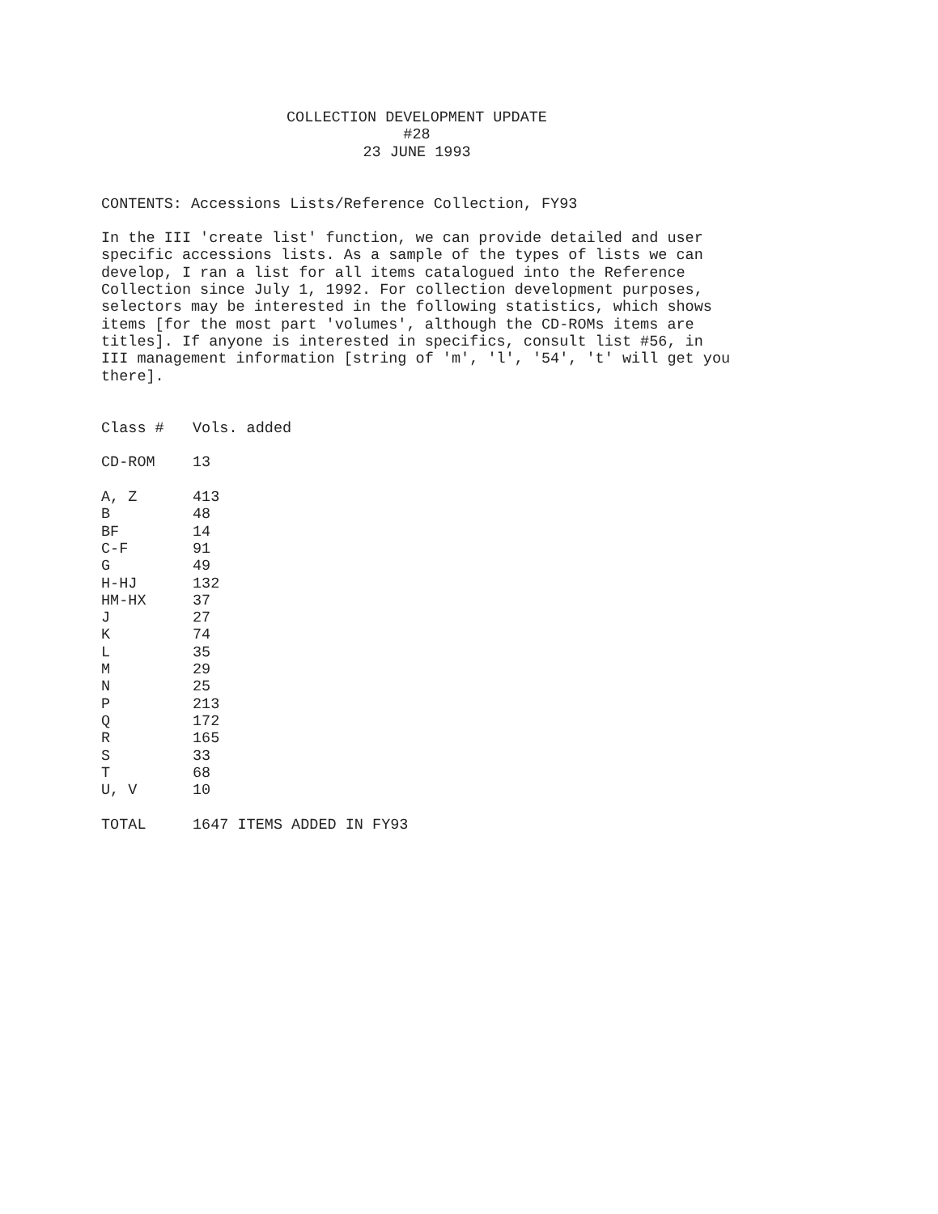COLLECTION DEVELOPMENT UPDATE
#28
23 JUNE 1993
CONTENTS: Accessions Lists/Reference Collection, FY93
In the III 'create list' function, we can provide detailed and user specific accessions lists. As a sample of the types of lists we can develop, I ran a list for all items catalogued into the Reference Collection since July 1, 1992. For collection development purposes, selectors may be interested in the following statistics, which shows items [for the most part 'volumes', although the CD-ROMs items are titles]. If anyone is interested in specifics, consult list #56, in III management information [string of 'm', 'l', '54', 't' will get you there].
| Class # | Vols. added |
| --- | --- |
| CD-ROM | 13 |
| A, Z | 413 |
| B | 48 |
| BF | 14 |
| C-F | 91 |
| G | 49 |
| H-HJ | 132 |
| HM-HX | 37 |
| J | 27 |
| K | 74 |
| L | 35 |
| M | 29 |
| N | 25 |
| P | 213 |
| Q | 172 |
| R | 165 |
| S | 33 |
| T | 68 |
| U, V | 10 |
| TOTAL | 1647 ITEMS ADDED IN FY93 |